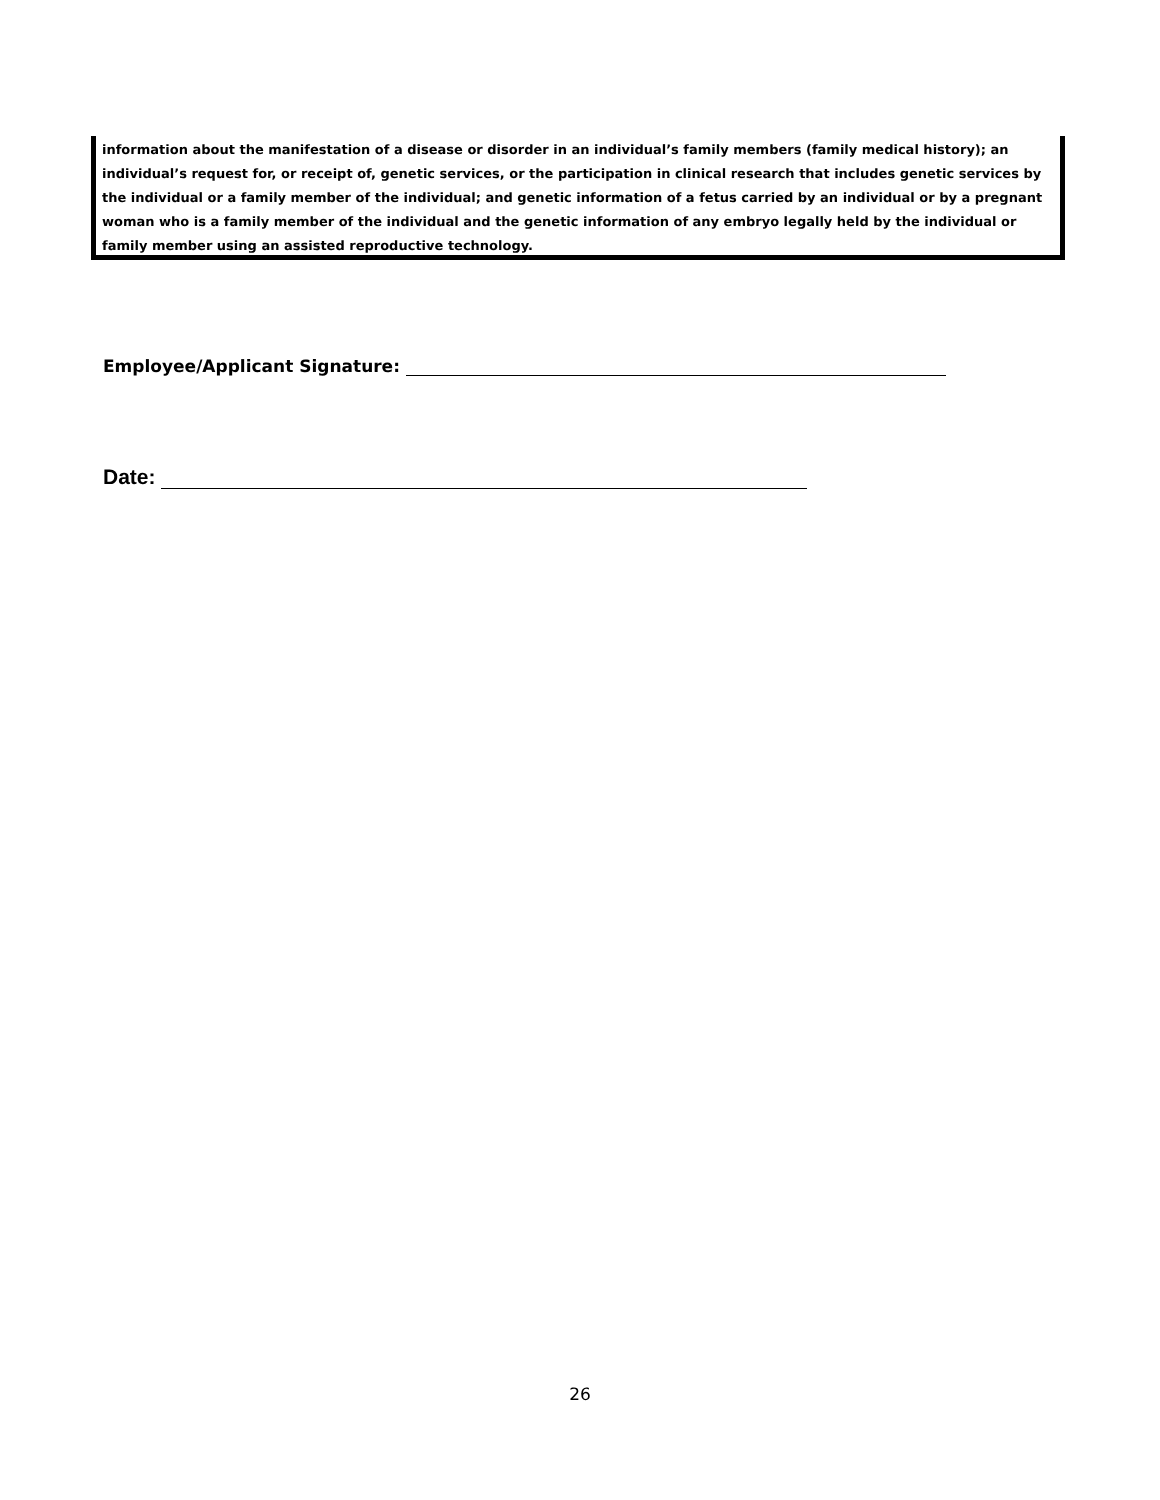information about the manifestation of a disease or disorder in an individual’s family members (family medical history); an individual’s request for, or receipt of, genetic services, or the participation in clinical research that includes genetic services by the individual or a family member of the individual; and genetic information of a fetus carried by an individual or by a pregnant woman who is a family member of the individual and the genetic information of any embryo legally held by the individual or family member using an assisted reproductive technology.
Employee/Applicant Signature:
Date:
26